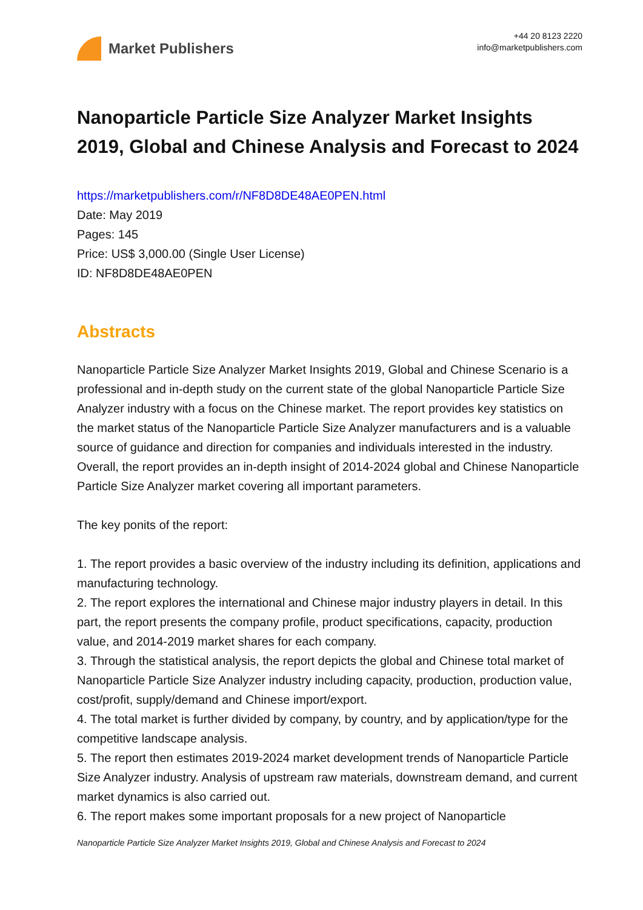Market Publishers
+44 20 8123 2220
info@marketpublishers.com
Nanoparticle Particle Size Analyzer Market Insights 2019, Global and Chinese Analysis and Forecast to 2024
https://marketpublishers.com/r/NF8D8DE48AE0PEN.html
Date: May 2019
Pages: 145
Price: US$ 3,000.00 (Single User License)
ID: NF8D8DE48AE0PEN
Abstracts
Nanoparticle Particle Size Analyzer Market Insights 2019, Global and Chinese Scenario is a professional and in-depth study on the current state of the global Nanoparticle Particle Size Analyzer industry with a focus on the Chinese market. The report provides key statistics on the market status of the Nanoparticle Particle Size Analyzer manufacturers and is a valuable source of guidance and direction for companies and individuals interested in the industry. Overall, the report provides an in-depth insight of 2014-2024 global and Chinese Nanoparticle Particle Size Analyzer market covering all important parameters.
The key ponits of the report:
1. The report provides a basic overview of the industry including its definition, applications and manufacturing technology.
2. The report explores the international and Chinese major industry players in detail. In this part, the report presents the company profile, product specifications, capacity, production value, and 2014-2019 market shares for each company.
3. Through the statistical analysis, the report depicts the global and Chinese total market of Nanoparticle Particle Size Analyzer industry including capacity, production, production value, cost/profit, supply/demand and Chinese import/export.
4. The total market is further divided by company, by country, and by application/type for the competitive landscape analysis.
5. The report then estimates 2019-2024 market development trends of Nanoparticle Particle Size Analyzer industry. Analysis of upstream raw materials, downstream demand, and current market dynamics is also carried out.
6. The report makes some important proposals for a new project of Nanoparticle
Nanoparticle Particle Size Analyzer Market Insights 2019, Global and Chinese Analysis and Forecast to 2024